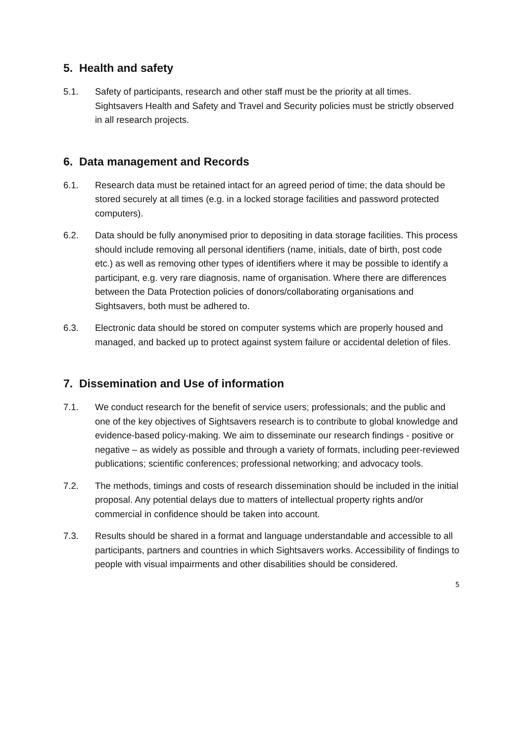5. Health and safety
5.1. Safety of participants, research and other staff must be the priority at all times. Sightsavers Health and Safety and Travel and Security policies must be strictly observed in all research projects.
6. Data management and Records
6.1. Research data must be retained intact for an agreed period of time; the data should be stored securely at all times (e.g. in a locked storage facilities and password protected computers).
6.2. Data should be fully anonymised prior to depositing in data storage facilities. This process should include removing all personal identifiers (name, initials, date of birth, post code etc.) as well as removing other types of identifiers where it may be possible to identify a participant, e.g. very rare diagnosis, name of organisation. Where there are differences between the Data Protection policies of donors/collaborating organisations and Sightsavers, both must be adhered to.
6.3. Electronic data should be stored on computer systems which are properly housed and managed, and backed up to protect against system failure or accidental deletion of files.
7. Dissemination and Use of information
7.1. We conduct research for the benefit of service users; professionals; and the public and one of the key objectives of Sightsavers research is to contribute to global knowledge and evidence-based policy-making. We aim to disseminate our research findings - positive or negative – as widely as possible and through a variety of formats, including peer-reviewed publications; scientific conferences; professional networking; and advocacy tools.
7.2. The methods, timings and costs of research dissemination should be included in the initial proposal. Any potential delays due to matters of intellectual property rights and/or commercial in confidence should be taken into account.
7.3. Results should be shared in a format and language understandable and accessible to all participants, partners and countries in which Sightsavers works. Accessibility of findings to people with visual impairments and other disabilities should be considered.
5